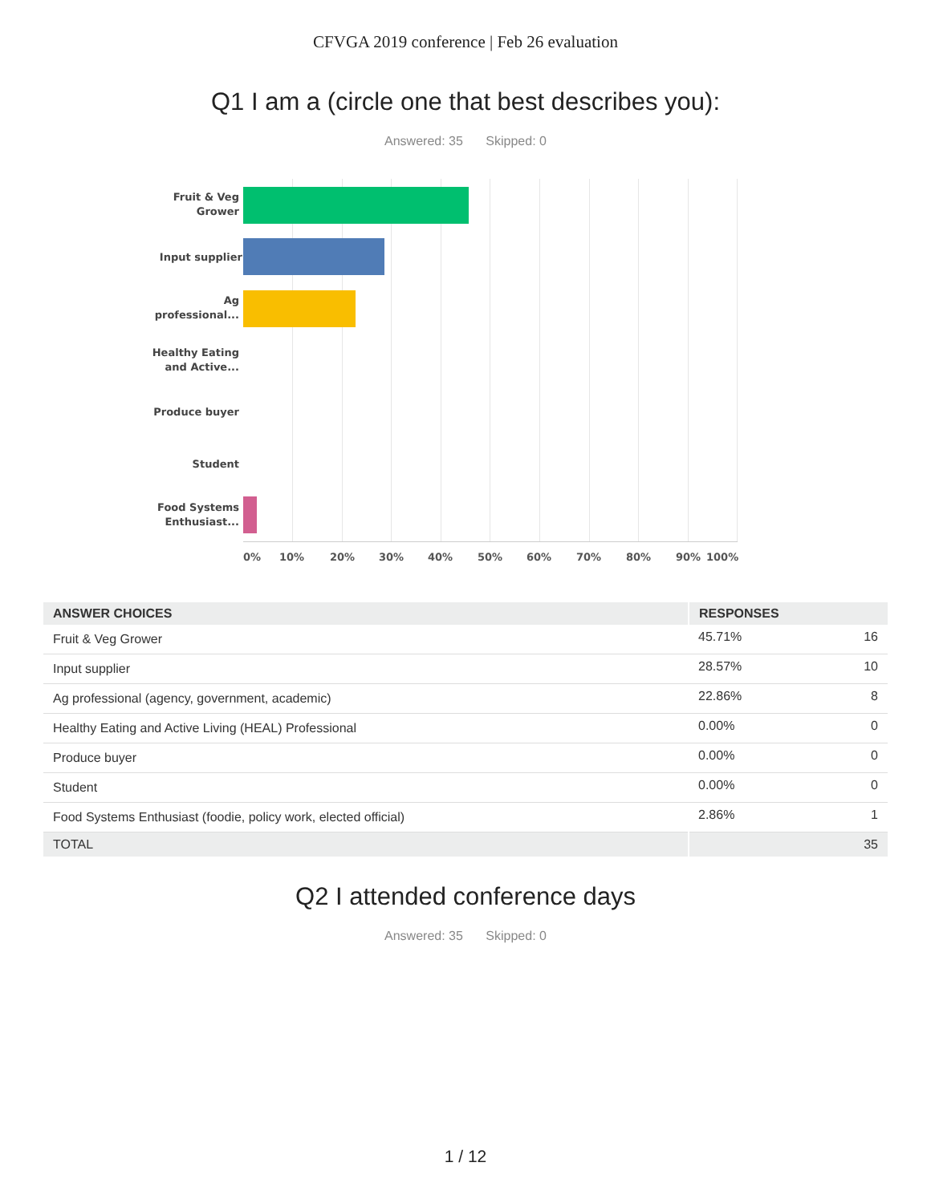CFVGA 2019 conference | Feb 26 evaluation
Q1 I am a (circle one that best describes you):
Answered: 35 Skipped: 0
Fruit & Veg Grower
Input supplier
Ag professional...
Healthy Eating and Active...
Produce buyer
Student
Food Systems Enthusiast...
0% 10% 20% 30% 40% 50% 60% 70% 80% 90% 100%
| ANSWER CHOICES | RESPONSES | |
| --- | --- | --- |
| Fruit & Veg Grower | 45.71% | 16 |
| Input supplier | 28.57% | 10 |
| Ag professional (agency, government, academic) | 22.86% | 8 |
| Healthy Eating and Active Living (HEAL) Professional | 0.00% | 0 |
| Produce buyer | 0.00% | 0 |
| Student | 0.00% | 0 |
| Food Systems Enthusiast (foodie, policy work, elected official) | 2.86% | 1 |
| TOTAL | | 35 |
Q2 I attended conference days
Answered: 35 Skipped: 0
1 / 12